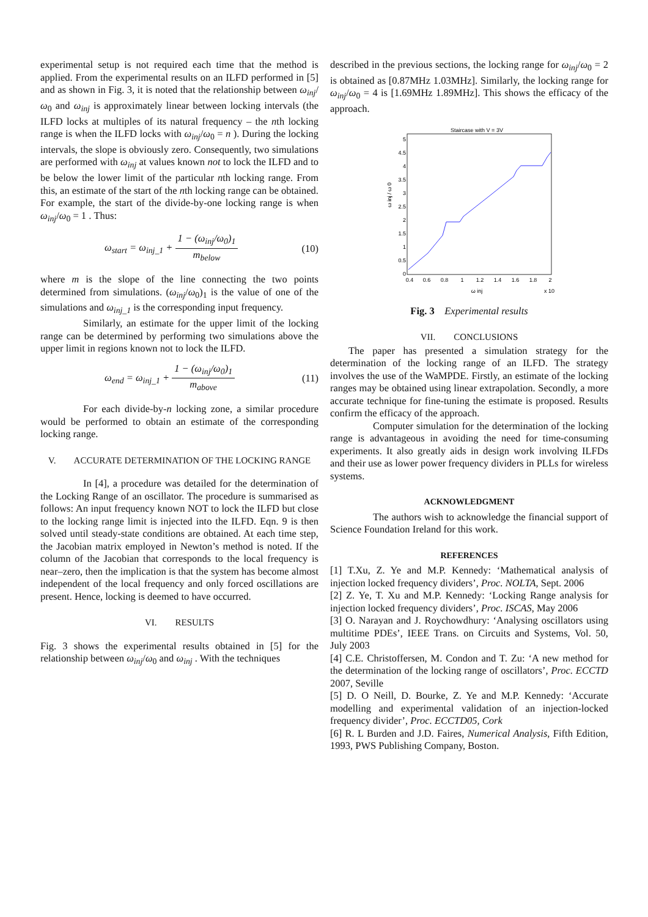experimental setup is not required each time that the method is applied. From the experimental results on an ILFD performed in [5] and as shown in Fig. 3, it is noted that the relationship between ω<sub>inj</sub>/ω<sub>0</sub> and ω<sub>inj</sub> is approximately linear between locking intervals (the ILFD locks at multiples of its natural frequency – the nth locking range is when the ILFD locks with ω<sub>inj</sub>/ω<sub>0</sub> = n ). During the locking intervals, the slope is obviously zero. Consequently, two simulations are performed with ω<sub>inj</sub> at values known not to lock the ILFD and to be below the lower limit of the particular nth locking range. From this, an estimate of the start of the nth locking range can be obtained. For example, the start of the divide-by-one locking range is when ω<sub>inj</sub>/ω<sub>0</sub> = 1 . Thus:
ω<sub>start</sub> = ω<sub>inj_1</sub> + 1 − (ω<sub>inj</sub>/ω<sub>0</sub>)<sub>1</sub> m<sub>below</sub> (10)
where m is the slope of the line connecting the two points determined from simulations. (ω<sub>inj</sub>/ω<sub>0</sub>)<sub>1</sub> is the value of one of the simulations and ω<sub>inj_1</sub> is the corresponding input frequency.
Similarly, an estimate for the upper limit of the locking range can be determined by performing two simulations above the upper limit in regions known not to lock the ILFD.
ω<sub>end</sub> = ω<sub>inj_1</sub> + 1 − (ω<sub>inj</sub>/ω<sub>0</sub>)<sub>1</sub> m<sub>above</sub> (11)
For each divide-by-n locking zone, a similar procedure would be performed to obtain an estimate of the corresponding locking range.
V. ACCURATE DETERMINATION OF THE LOCKING RANGE
In [4], a procedure was detailed for the determination of the Locking Range of an oscillator. The procedure is summarised as follows: An input frequency known NOT to lock the ILFD but close to the locking range limit is injected into the ILFD. Eqn. 9 is then solved until steady-state conditions are obtained. At each time step, the Jacobian matrix employed in Newton’s method is noted. If the column of the Jacobian that corresponds to the local frequency is near–zero, then the implication is that the system has become almost independent of the local frequency and only forced oscillations are present. Hence, locking is deemed to have occurred.
VI. RESULTS
Fig. 3 shows the experimental results obtained in [5] for the relationship between ω<sub>inj</sub>/ω<sub>0</sub> and ω<sub>inj</sub> . With the techniques
described in the previous sections, the locking range for ω<sub>inj</sub>/ω<sub>0</sub> = 2 is obtained as [0.87MHz 1.03MHz]. Similarly, the locking range for ω<sub>inj</sub>/ω<sub>0</sub> = 4 is [1.69MHz 1.89MHz]. This shows the efficacy of the approach.
Staircase with V = 3V
5
4.5
4
3.5
3
2.5
2
1.5
1
0.5
0
0.4
0.6
0.8
1
1.2
1.4
1.6
1.8
2
ω inj / ω 0
ω inj
x 10
Fig. 3 Experimental results
VII. CONCLUSIONS
The paper has presented a simulation strategy for the determination of the locking range of an ILFD. The strategy involves the use of the WaMPDE. Firstly, an estimate of the locking ranges may be obtained using linear extrapolation. Secondly, a more accurate technique for fine-tuning the estimate is proposed. Results confirm the efficacy of the approach.
Computer simulation for the determination of the locking range is advantageous in avoiding the need for time-consuming experiments. It also greatly aids in design work involving ILFDs and their use as lower power frequency dividers in PLLs for wireless systems.
ACKNOWLEDGMENT
The authors wish to acknowledge the financial support of Science Foundation Ireland for this work.
REFERENCES
[1] T.Xu, Z. Ye and M.P. Kennedy: ‘Mathematical analysis of injection locked frequency dividers’, Proc. NOLTA, Sept. 2006
[2] Z. Ye, T. Xu and M.P. Kennedy: ‘Locking Range analysis for injection locked frequency dividers’, Proc. ISCAS, May 2006
[3] O. Narayan and J. Roychowdhury: ‘Analysing oscillators using multitime PDEs’, IEEE Trans. on Circuits and Systems, Vol. 50, July 2003
[4] C.E. Christoffersen, M. Condon and T. Zu: ‘A new method for the determination of the locking range of oscillators’, Proc. ECCTD 2007, Seville
[5] D. O Neill, D. Bourke, Z. Ye and M.P. Kennedy: ‘Accurate modelling and experimental validation of an injection-locked frequency divider’, Proc. ECCTD05, Cork
[6] R. L Burden and J.D. Faires, Numerical Analysis, Fifth Edition, 1993, PWS Publishing Company, Boston.